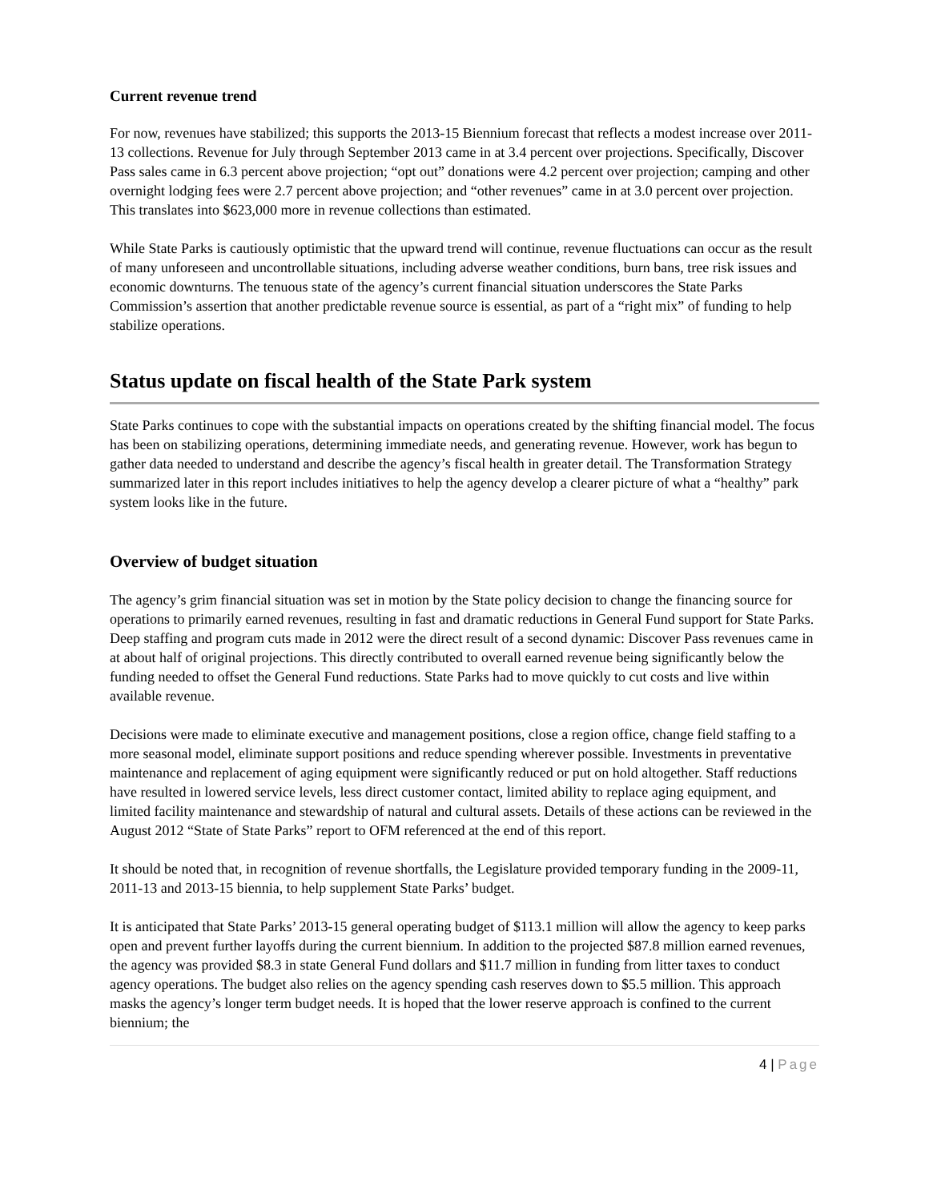Current revenue trend
For now, revenues have stabilized; this supports the 2013-15 Biennium forecast that reflects a modest increase over 2011-13 collections. Revenue for July through September 2013 came in at 3.4 percent over projections. Specifically, Discover Pass sales came in 6.3 percent above projection; “opt out” donations were 4.2 percent over projection; camping and other overnight lodging fees were 2.7 percent above projection; and “other revenues” came in at 3.0 percent over projection. This translates into $623,000 more in revenue collections than estimated.
While State Parks is cautiously optimistic that the upward trend will continue, revenue fluctuations can occur as the result of many unforeseen and uncontrollable situations, including adverse weather conditions, burn bans, tree risk issues and economic downturns. The tenuous state of the agency’s current financial situation underscores the State Parks Commission’s assertion that another predictable revenue source is essential, as part of a “right mix” of funding to help stabilize operations.
Status update on fiscal health of the State Park system
State Parks continues to cope with the substantial impacts on operations created by the shifting financial model. The focus has been on stabilizing operations, determining immediate needs, and generating revenue. However, work has begun to gather data needed to understand and describe the agency’s fiscal health in greater detail. The Transformation Strategy summarized later in this report includes initiatives to help the agency develop a clearer picture of what a “healthy” park system looks like in the future.
Overview of budget situation
The agency’s grim financial situation was set in motion by the State policy decision to change the financing source for operations to primarily earned revenues, resulting in fast and dramatic reductions in General Fund support for State Parks. Deep staffing and program cuts made in 2012 were the direct result of a second dynamic: Discover Pass revenues came in at about half of original projections. This directly contributed to overall earned revenue being significantly below the funding needed to offset the General Fund reductions. State Parks had to move quickly to cut costs and live within available revenue.
Decisions were made to eliminate executive and management positions, close a region office, change field staffing to a more seasonal model, eliminate support positions and reduce spending wherever possible. Investments in preventative maintenance and replacement of aging equipment were significantly reduced or put on hold altogether. Staff reductions have resulted in lowered service levels, less direct customer contact, limited ability to replace aging equipment, and limited facility maintenance and stewardship of natural and cultural assets. Details of these actions can be reviewed in the August 2012 “State of State Parks” report to OFM referenced at the end of this report.
It should be noted that, in recognition of revenue shortfalls, the Legislature provided temporary funding in the 2009-11, 2011-13 and 2013-15 biennia, to help supplement State Parks’ budget.
It is anticipated that State Parks’ 2013-15 general operating budget of $113.1 million will allow the agency to keep parks open and prevent further layoffs during the current biennium. In addition to the projected $87.8 million earned revenues, the agency was provided $8.3 in state General Fund dollars and $11.7 million in funding from litter taxes to conduct agency operations. The budget also relies on the agency spending cash reserves down to $5.5 million. This approach masks the agency’s longer term budget needs. It is hoped that the lower reserve approach is confined to the current biennium; the
4 | Page